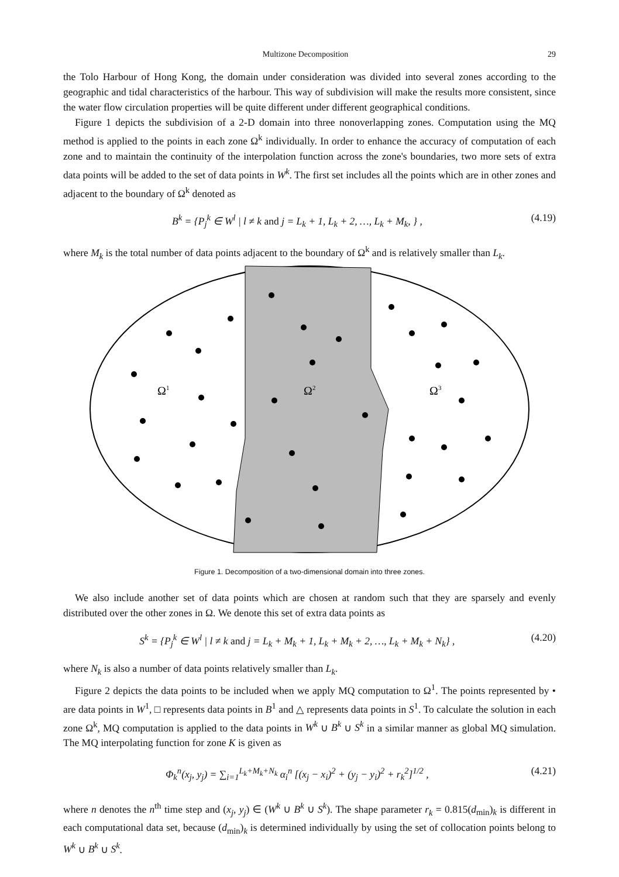Multizone Decomposition 29
the Tolo Harbour of Hong Kong, the domain under consideration was divided into several zones according to the geographic and tidal characteristics of the harbour. This way of subdivision will make the results more consistent, since the water flow circulation properties will be quite different under different geographical conditions.
Figure 1 depicts the subdivision of a 2-D domain into three nonoverlapping zones. Computation using the MQ method is applied to the points in each zone Ω<sup>k</sup> individually. In order to enhance the accuracy of computation of each zone and to maintain the continuity of the interpolation function across the zone's boundaries, two more sets of extra data points will be added to the set of data points in W<sup>k</sup>. The first set includes all the points which are in other zones and adjacent to the boundary of Ω<sup>k</sup> denoted as
B<sup>k</sup> = {P<sub>j</sub><sup>k</sup> ∈ W<sup>l</sup> | l ≠ k and j = L<sub>k</sub> + 1, L<sub>k</sub> + 2, …, L<sub>k</sub> + M<sub>k</sub>, } , (4.19)
where M<sub>k</sub> is the total number of data points adjacent to the boundary of Ω<sup>k</sup> and is relatively smaller than L<sub>k</sub>.
Ω1
Ω2
Ω3
Figure 1. Decomposition of a two-dimensional domain into three zones.
We also include another set of data points which are chosen at random such that they are sparsely and evenly distributed over the other zones in Ω. We denote this set of extra data points as
S<sup>k</sup> = {P<sub>j</sub><sup>k</sup> ∈ W<sup>l</sup> | l ≠ k and j = L<sub>k</sub> + M<sub>k</sub> + 1, L<sub>k</sub> + M<sub>k</sub> + 2, …, L<sub>k</sub> + M<sub>k</sub> + N<sub>k</sub>} , (4.20)
where N<sub>k</sub> is also a number of data points relatively smaller than L<sub>k</sub>.
Figure 2 depicts the data points to be included when we apply MQ computation to Ω<sup>1</sup>. The points represented by • are data points in W<sup>1</sup>, □ represents data points in B<sup>1</sup> and △ represents data points in S<sup>1</sup>. To calculate the solution in each zone Ω<sup>k</sup>, MQ computation is applied to the data points in W<sup>k</sup> ∪ B<sup>k</sup> ∪ S<sup>k</sup> in a similar manner as global MQ simulation. The MQ interpolating function for zone K is given as
Φ<sub>k</sub><sup>n</sup>(x<sub>j</sub>, y<sub>j</sub>) = ∑<sub>i=1</sub><sup>L<sub>k</sub>+M<sub>k</sub>+N<sub>k</sub></sup> α<sub>i</sub><sup>n</sup> [(x<sub>j</sub> − x<sub>i</sub>)<sup>2</sup> + (y<sub>j</sub> − y<sub>i</sub>)<sup>2</sup> + r<sub>k</sub><sup>2</sup>]<sup>1/2</sup> , (4.21)
where n denotes the n<sup>th</sup> time step and (x<sub>j</sub>, y<sub>j</sub>) ∈ (W<sup>k</sup> ∪ B<sup>k</sup> ∪ S<sup>k</sup>). The shape parameter r<sub>k</sub> = 0.815(d<sub>min</sub>)<sub>k</sub> is different in each computational data set, because (d<sub>min</sub>)<sub>k</sub> is determined individually by using the set of collocation points belong to W<sup>k</sup> ∪ B<sup>k</sup> ∪ S<sup>k</sup>.